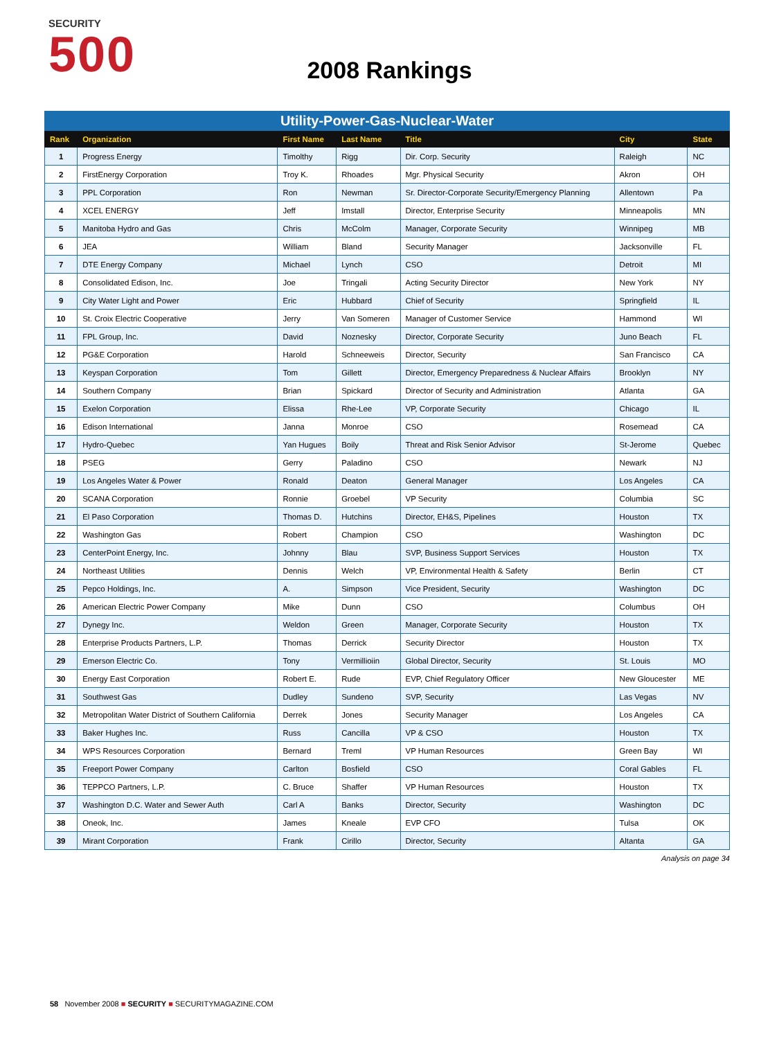SECURITY
500
2008 Rankings
Utility-Power-Gas-Nuclear-Water
| Rank | Organization | First Name | Last Name | Title | City | State |
| --- | --- | --- | --- | --- | --- | --- |
| 1 | Progress Energy | Timolthy | Rigg | Dir. Corp. Security | Raleigh | NC |
| 2 | FirstEnergy Corporation | Troy K. | Rhoades | Mgr. Physical Security | Akron | OH |
| 3 | PPL Corporation | Ron | Newman | Sr. Director-Corporate Security/Emergency Planning | Allentown | Pa |
| 4 | XCEL ENERGY | Jeff | Imstall | Director, Enterprise Security | Minneapolis | MN |
| 5 | Manitoba Hydro and Gas | Chris | McColm | Manager, Corporate Security | Winnipeg | MB |
| 6 | JEA | William | Bland | Security Manager | Jacksonville | FL |
| 7 | DTE Energy Company | Michael | Lynch | CSO | Detroit | MI |
| 8 | Consolidated Edison, Inc. | Joe | Tringali | Acting Security Director | New York | NY |
| 9 | City Water Light and Power | Eric | Hubbard | Chief of Security | Springfield | IL |
| 10 | St. Croix Electric Cooperative | Jerry | Van Someren | Manager of Customer Service | Hammond | WI |
| 11 | FPL Group, Inc. | David | Noznesky | Director, Corporate Security | Juno Beach | FL |
| 12 | PG&E Corporation | Harold | Schneeweis | Director, Security | San Francisco | CA |
| 13 | Keyspan Corporation | Tom | Gillett | Director, Emergency Preparedness & Nuclear Affairs | Brooklyn | NY |
| 14 | Southern Company | Brian | Spickard | Director of Security and Administration | Atlanta | GA |
| 15 | Exelon Corporation | Elissa | Rhe-Lee | VP, Corporate Security | Chicago | IL |
| 16 | Edison International | Janna | Monroe | CSO | Rosemead | CA |
| 17 | Hydro-Quebec | Yan Hugues | Boily | Threat and Risk Senior Advisor | St-Jerome | Quebec |
| 18 | PSEG | Gerry | Paladino | CSO | Newark | NJ |
| 19 | Los Angeles Water & Power | Ronald | Deaton | General Manager | Los Angeles | CA |
| 20 | SCANA Corporation | Ronnie | Groebel | VP Security | Columbia | SC |
| 21 | El Paso Corporation | Thomas D. | Hutchins | Director, EH&S, Pipelines | Houston | TX |
| 22 | Washington Gas | Robert | Champion | CSO | Washington | DC |
| 23 | CenterPoint Energy, Inc. | Johnny | Blau | SVP, Business Support Services | Houston | TX |
| 24 | Northeast Utilities | Dennis | Welch | VP, Environmental Health & Safety | Berlin | CT |
| 25 | Pepco Holdings, Inc. | A. | Simpson | Vice President, Security | Washington | DC |
| 26 | American Electric Power Company | Mike | Dunn | CSO | Columbus | OH |
| 27 | Dynegy Inc. | Weldon | Green | Manager, Corporate Security | Houston | TX |
| 28 | Enterprise Products Partners, L.P. | Thomas | Derrick | Security Director | Houston | TX |
| 29 | Emerson Electric Co. | Tony | Vermillioiin | Global Director, Security | St. Louis | MO |
| 30 | Energy East Corporation | Robert E. | Rude | EVP, Chief Regulatory Officer | New Gloucester | ME |
| 31 | Southwest Gas | Dudley | Sundeno | SVP, Security | Las Vegas | NV |
| 32 | Metropolitan Water District of Southern California | Derrek | Jones | Security Manager | Los Angeles | CA |
| 33 | Baker Hughes Inc. | Russ | Cancilla | VP & CSO | Houston | TX |
| 34 | WPS Resources Corporation | Bernard | Treml | VP Human Resources | Green Bay | WI |
| 35 | Freeport Power Company | Carlton | Bosfield | CSO | Coral Gables | FL |
| 36 | TEPPCO Partners, L.P. | C. Bruce | Shaffer | VP Human Resources | Houston | TX |
| 37 | Washington D.C. Water and Sewer Auth | Carl A | Banks | Director, Security | Washington | DC |
| 38 | Oneok, Inc. | James | Kneale | EVP CFO | Tulsa | OK |
| 39 | Mirant Corporation | Frank | Cirillo | Director, Security | Altanta | GA |
Analysis on page 34
58 November 2008 ■ SECURITY ■ SECURITYMAGAZINE.COM